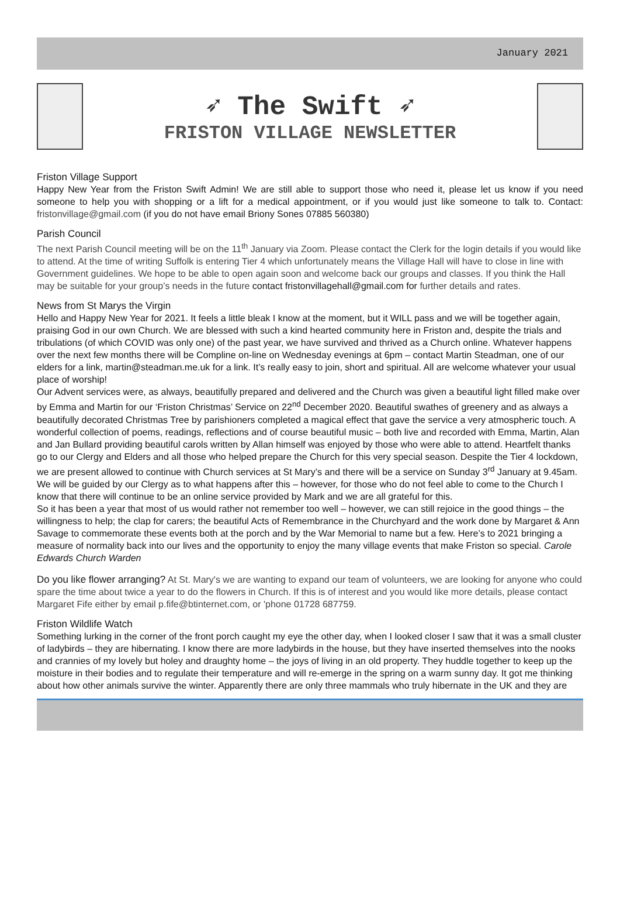January 2021
➶ The Swift ➶
FRISTON VILLAGE NEWSLETTER
Friston Village Support
Happy New Year from the Friston Swift Admin! We are still able to support those who need it, please let us know if you need someone to help you with shopping or a lift for a medical appointment, or if you would just like someone to talk to. Contact: fristonvillage@gmail.com (if you do not have email Briony Sones 07885 560380)
Parish Council
The next Parish Council meeting will be on the 11<sup>th</sup> January via Zoom. Please contact the Clerk for the login details if you would like to attend. At the time of writing Suffolk is entering Tier 4 which unfortunately means the Village Hall will have to close in line with Government guidelines. We hope to be able to open again soon and welcome back our groups and classes. If you think the Hall may be suitable for your group’s needs in the future contact fristonvillagehall@gmail.com for further details and rates.
News from St Marys the Virgin
Hello and Happy New Year for 2021. It feels a little bleak I know at the moment, but it WILL pass and we will be together again, praising God in our own Church. We are blessed with such a kind hearted community here in Friston and, despite the trials and tribulations (of which COVID was only one) of the past year, we have survived and thrived as a Church online. Whatever happens over the next few months there will be Compline on-line on Wednesday evenings at 6pm – contact Martin Steadman, one of our elders for a link, martin@steadman.me.uk for a link. It’s really easy to join, short and spiritual. All are welcome whatever your usual place of worship!
Our Advent services were, as always, beautifully prepared and delivered and the Church was given a beautiful light filled make over by Emma and Martin for our ‘Friston Christmas’ Service on 22<sup>nd</sup> December 2020. Beautiful swathes of greenery and as always a beautifully decorated Christmas Tree by parishioners completed a magical effect that gave the service a very atmospheric touch. A wonderful collection of poems, readings, reflections and of course beautiful music – both live and recorded with Emma, Martin, Alan and Jan Bullard providing beautiful carols written by Allan himself was enjoyed by those who were able to attend. Heartfelt thanks go to our Clergy and Elders and all those who helped prepare the Church for this very special season. Despite the Tier 4 lockdown, we are present allowed to continue with Church services at St Mary’s and there will be a service on Sunday 3<sup>rd</sup> January at 9.45am. We will be guided by our Clergy as to what happens after this – however, for those who do not feel able to come to the Church I know that there will continue to be an online service provided by Mark and we are all grateful for this.
So it has been a year that most of us would rather not remember too well – however, we can still rejoice in the good things – the willingness to help; the clap for carers; the beautiful Acts of Remembrance in the Churchyard and the work done by Margaret & Ann Savage to commemorate these events both at the porch and by the War Memorial to name but a few. Here’s to 2021 bringing a measure of normality back into our lives and the opportunity to enjoy the many village events that make Friston so special. Carole Edwards Church Warden
Do you like flower arranging? At St. Mary's we are wanting to expand our team of volunteers, we are looking for anyone who could spare the time about twice a year to do the flowers in Church. If this is of interest and you would like more details, please contact Margaret Fife either by email p.fife@btinternet.com, or 'phone 01728 687759.
Friston Wildlife Watch
Something lurking in the corner of the front porch caught my eye the other day, when I looked closer I saw that it was a small cluster of ladybirds – they are hibernating. I know there are more ladybirds in the house, but they have inserted themselves into the nooks and crannies of my lovely but holey and draughty home – the joys of living in an old property. They huddle together to keep up the moisture in their bodies and to regulate their temperature and will re-emerge in the spring on a warm sunny day. It got me thinking about how other animals survive the winter. Apparently there are only three mammals who truly hibernate in the UK and they are